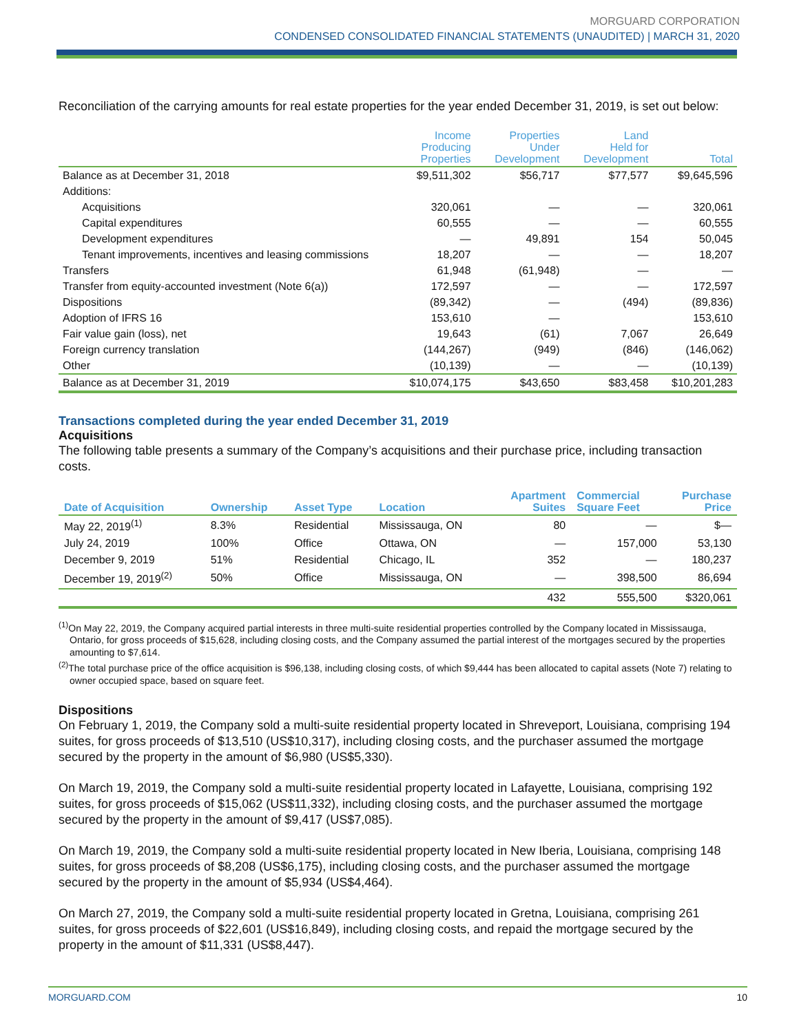MORGUARD CORPORATION
CONDENSED CONSOLIDATED FINANCIAL STATEMENTS (UNAUDITED) | MARCH 31, 2020
Reconciliation of the carrying amounts for real estate properties for the year ended December 31, 2019, is set out below:
| | Income Producing Properties | Properties Under Development | Land Held for Development | Total |
| --- | --- | --- | --- | --- |
| Balance as at December 31, 2018 | $9,511,302 | $56,717 | $77,577 | $9,645,596 |
| Additions: | | | | |
| Acquisitions | 320,061 | — | — | 320,061 |
| Capital expenditures | 60,555 | — | — | 60,555 |
| Development expenditures | — | 49,891 | 154 | 50,045 |
| Tenant improvements, incentives and leasing commissions | 18,207 | — | — | 18,207 |
| Transfers | 61,948 | (61,948) | — | — |
| Transfer from equity-accounted investment (Note 6(a)) | 172,597 | — | — | 172,597 |
| Dispositions | (89,342) | — | (494) | (89,836) |
| Adoption of IFRS 16 | 153,610 | — | | 153,610 |
| Fair value gain (loss), net | 19,643 | (61) | 7,067 | 26,649 |
| Foreign currency translation | (144,267) | (949) | (846) | (146,062) |
| Other | (10,139) | — | — | (10,139) |
| Balance as at December 31, 2019 | $10,074,175 | $43,650 | $83,458 | $10,201,283 |
Transactions completed during the year ended December 31, 2019
Acquisitions
The following table presents a summary of the Company’s acquisitions and their purchase price, including transaction costs.
| Date of Acquisition | Ownership | Asset Type | Location | Apartment Suites | Commercial Square Feet | Purchase Price |
| --- | --- | --- | --- | --- | --- | --- |
| May 22, 2019<sup>(1)</sup> | 8.3% | Residential | Mississauga, ON | 80 | — | $— |
| July 24, 2019 | 100% | Office | Ottawa, ON | — | 157,000 | 53,130 |
| December 9, 2019 | 51% | Residential | Chicago, IL | 352 | — | 180,237 |
| December 19, 2019<sup>(2)</sup> | 50% | Office | Mississauga, ON | — | 398,500 | 86,694 |
| | | | | 432 | 555,500 | $320,061 |
<sup>(1)</sup> On May 22, 2019, the Company acquired partial interests in three multi-suite residential properties controlled by the Company located in Mississauga, Ontario, for gross proceeds of $15,628, including closing costs, and the Company assumed the partial interest of the mortgages secured by the properties amounting to $7,614.
<sup>(2)</sup> The total purchase price of the office acquisition is $96,138, including closing costs, of which $9,444 has been allocated to capital assets (Note 7) relating to owner occupied space, based on square feet.
Dispositions
On February 1, 2019, the Company sold a multi-suite residential property located in Shreveport, Louisiana, comprising 194 suites, for gross proceeds of $13,510 (US$10,317), including closing costs, and the purchaser assumed the mortgage secured by the property in the amount of $6,980 (US$5,330).
On March 19, 2019, the Company sold a multi-suite residential property located in Lafayette, Louisiana, comprising 192 suites, for gross proceeds of $15,062 (US$11,332), including closing costs, and the purchaser assumed the mortgage secured by the property in the amount of $9,417 (US$7,085).
On March 19, 2019, the Company sold a multi-suite residential property located in New Iberia, Louisiana, comprising 148 suites, for gross proceeds of $8,208 (US$6,175), including closing costs, and the purchaser assumed the mortgage secured by the property in the amount of $5,934 (US$4,464).
On March 27, 2019, the Company sold a multi-suite residential property located in Gretna, Louisiana, comprising 261 suites, for gross proceeds of $22,601 (US$16,849), including closing costs, and repaid the mortgage secured by the property in the amount of $11,331 (US$8,447).
MORGUARD.COM 10